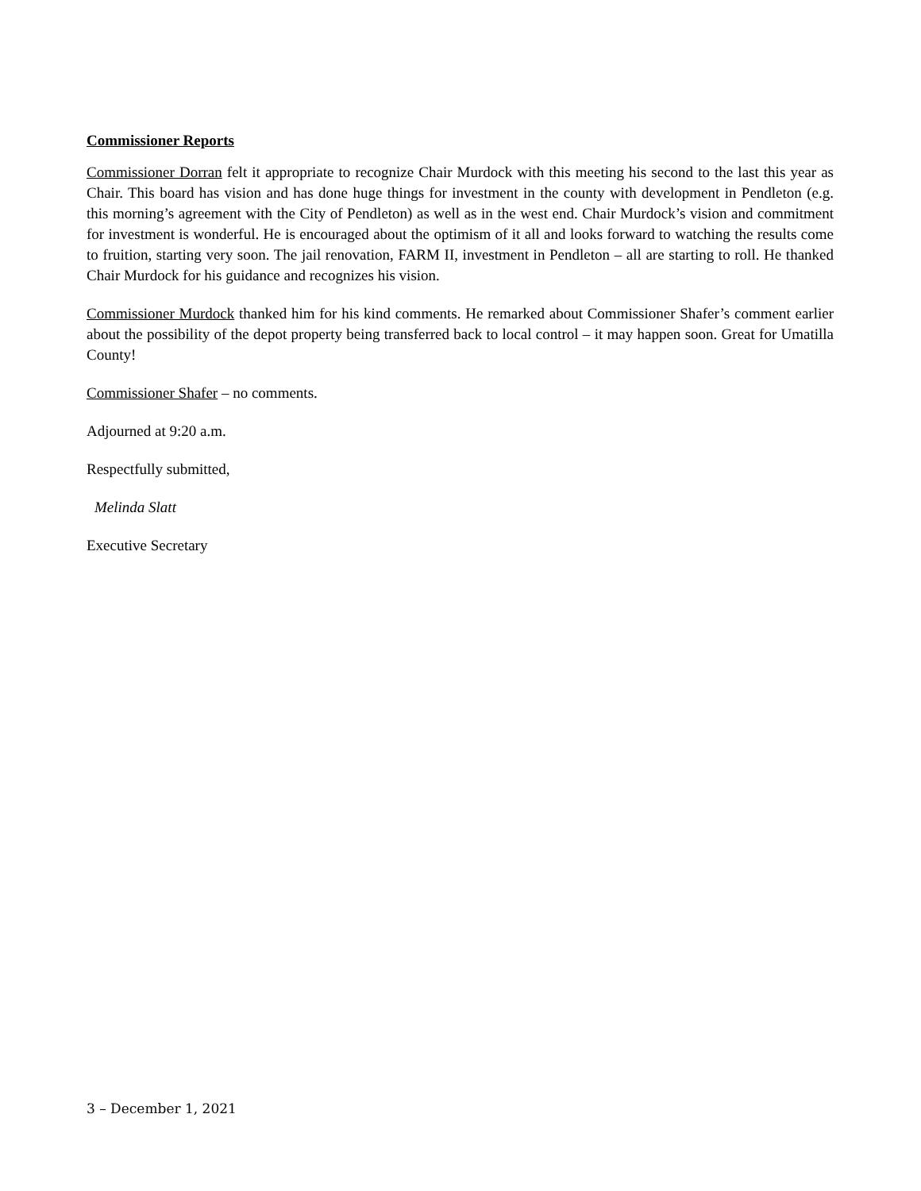Commissioner Reports
Commissioner Dorran felt it appropriate to recognize Chair Murdock with this meeting his second to the last this year as Chair. This board has vision and has done huge things for investment in the county with development in Pendleton (e.g. this morning’s agreement with the City of Pendleton) as well as in the west end. Chair Murdock’s vision and commitment for investment is wonderful. He is encouraged about the optimism of it all and looks forward to watching the results come to fruition, starting very soon. The jail renovation, FARM II, investment in Pendleton – all are starting to roll. He thanked Chair Murdock for his guidance and recognizes his vision.
Commissioner Murdock thanked him for his kind comments. He remarked about Commissioner Shafer’s comment earlier about the possibility of the depot property being transferred back to local control – it may happen soon. Great for Umatilla County!
Commissioner Shafer – no comments.
Adjourned at 9:20 a.m.
Respectfully submitted,
Melinda Slatt
Executive Secretary
3 – December 1, 2021